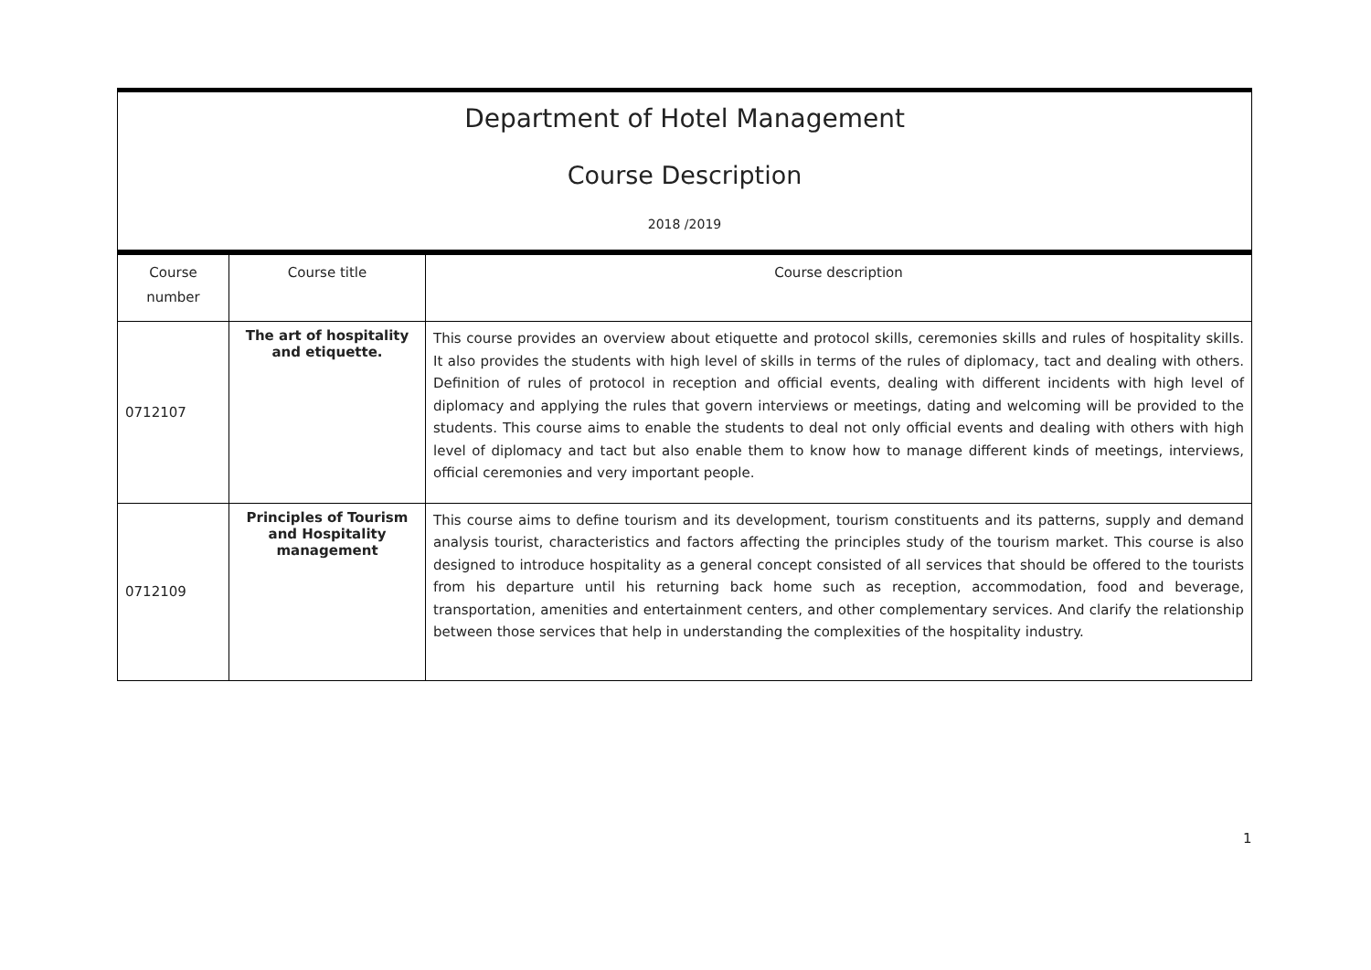Department of Hotel Management
Course Description
2018 /2019
| Course number | Course title | Course description |
| --- | --- | --- |
| 0712107 | The art of hospitality and etiquette. | This course provides an overview about etiquette and protocol skills, ceremonies skills and rules of hospitality skills. It also provides the students with high level of skills in terms of the rules of diplomacy, tact and dealing with others. Definition of rules of protocol in reception and official events, dealing with different incidents with high level of diplomacy and applying the rules that govern interviews or meetings, dating and welcoming will be provided to the students. This course aims to enable the students to deal not only official events and dealing with others with high level of diplomacy and tact but also enable them to know how to manage different kinds of meetings, interviews, official ceremonies and very important people. |
| 0712109 | Principles of Tourism and Hospitality management | This course aims to define tourism and its development, tourism constituents and its patterns, supply and demand analysis tourist, characteristics and factors affecting the principles study of the tourism market. This course is also designed to introduce hospitality as a general concept consisted of all services that should be offered to the tourists from his departure until his returning back home such as reception, accommodation, food and beverage, transportation, amenities and entertainment centers, and other complementary services. And clarify the relationship between those services that help in understanding the complexities of the hospitality industry. |
1